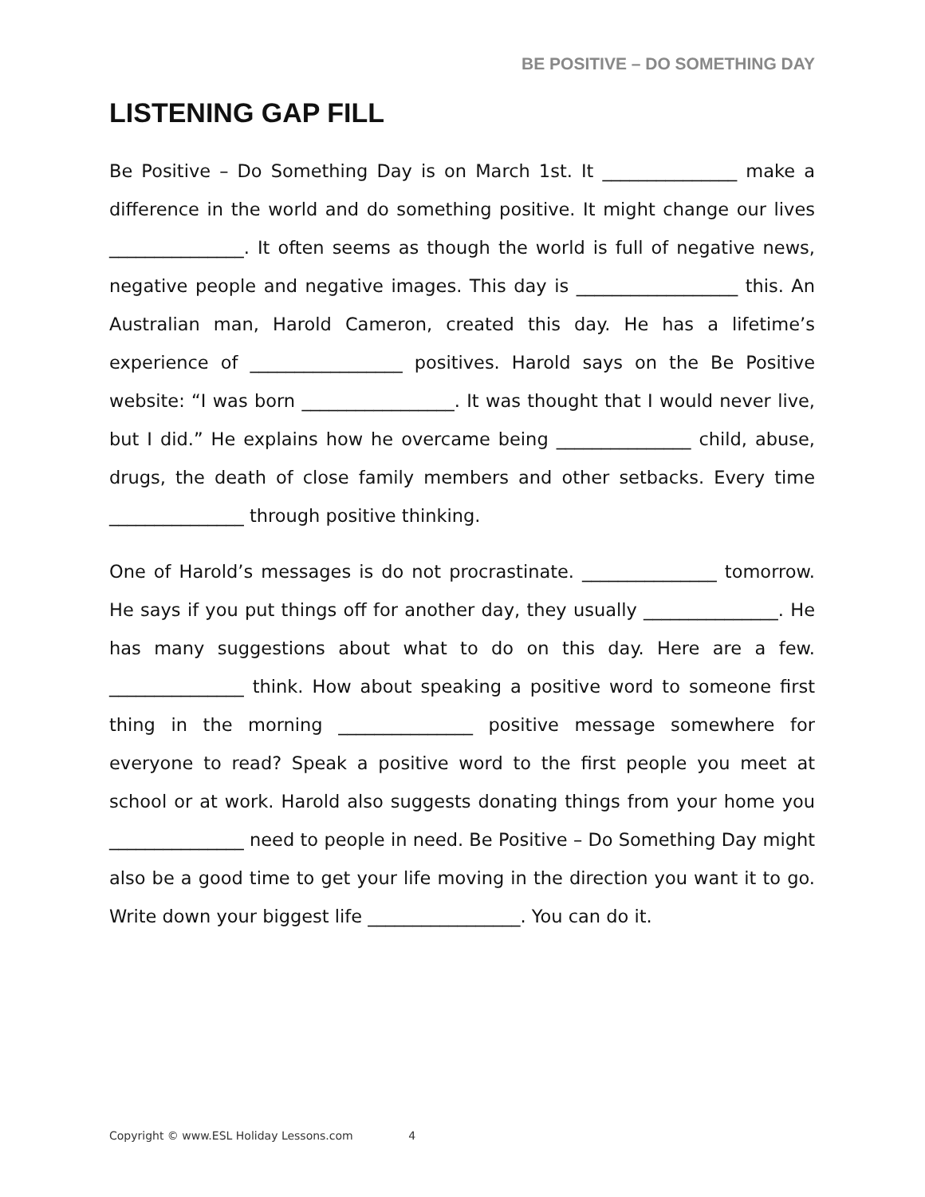BE POSITIVE – DO SOMETHING DAY
LISTENING GAP FILL
Be Positive – Do Something Day is on March 1st. It _______________ make a difference in the world and do something positive. It might change our lives _______________. It often seems as though the world is full of negative news, negative people and negative images. This day is __________________ this. An Australian man, Harold Cameron, created this day. He has a lifetime’s experience of _________________ positives. Harold says on the Be Positive website: “I was born _________________. It was thought that I would never live, but I did.” He explains how he overcame being _______________ child, abuse, drugs, the death of close family members and other setbacks. Every time _______________ through positive thinking.
One of Harold’s messages is do not procrastinate. _______________ tomorrow. He says if you put things off for another day, they usually _______________. He has many suggestions about what to do on this day. Here are a few. _______________ think. How about speaking a positive word to someone first thing in the morning _______________ positive message somewhere for everyone to read? Speak a positive word to the first people you meet at school or at work. Harold also suggests donating things from your home you _______________ need to people in need. Be Positive – Do Something Day might also be a good time to get your life moving in the direction you want it to go. Write down your biggest life _________________. You can do it.
Copyright © www.ESL Holiday Lessons.com 4